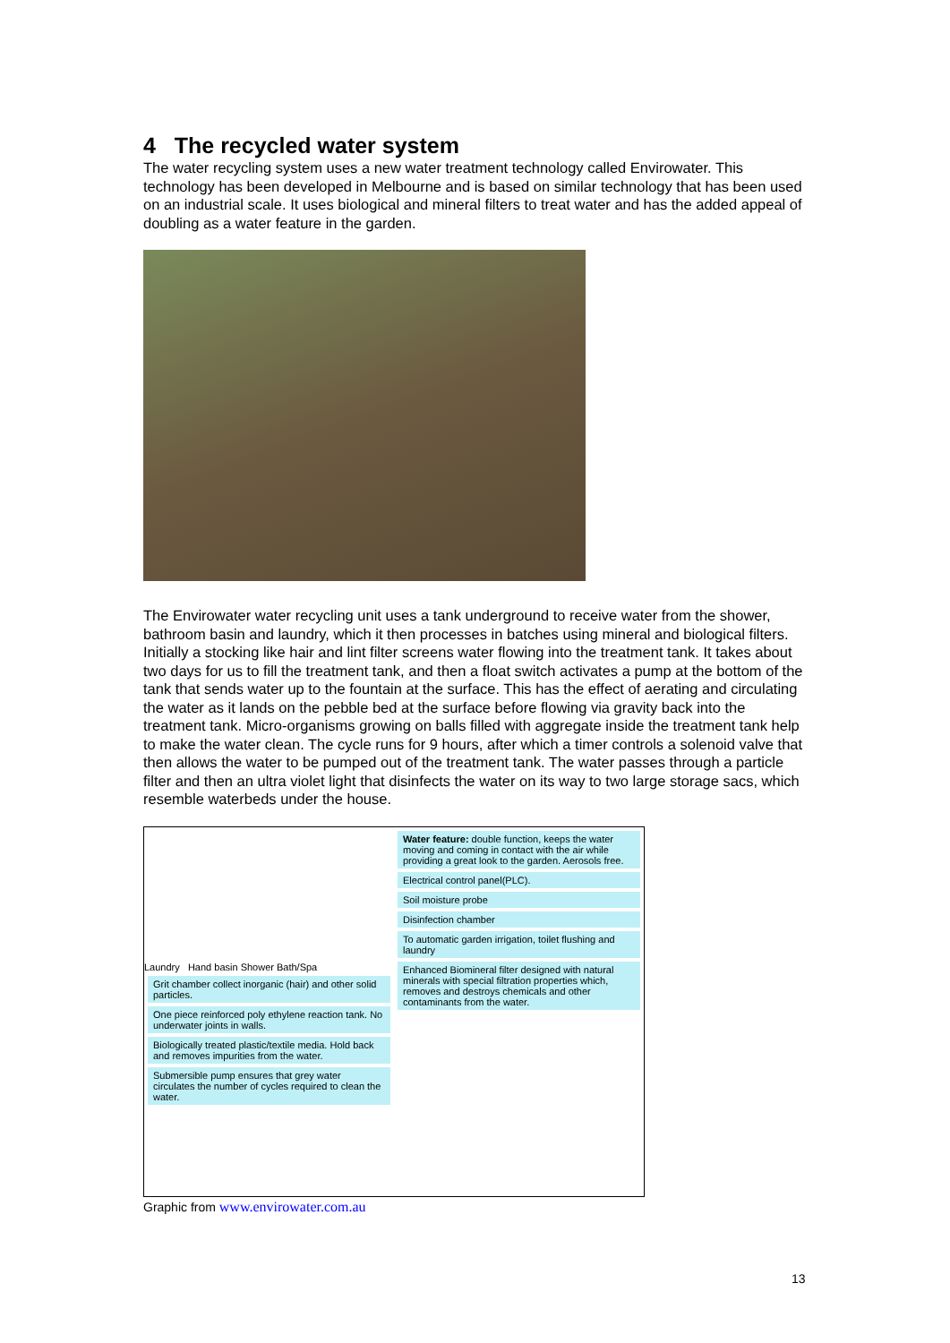4 The recycled water system
The water recycling system uses a new water treatment technology called Envirowater. This technology has been developed in Melbourne and is based on similar technology that has been used on an industrial scale. It uses biological and mineral filters to treat water and has the added appeal of doubling as a water feature in the garden.
The Envirowater water recycling unit uses a tank underground to receive water from the shower, bathroom basin and laundry, which it then processes in batches using mineral and biological filters. Initially a stocking like hair and lint filter screens water flowing into the treatment tank. It takes about two days for us to fill the treatment tank, and then a float switch activates a pump at the bottom of the tank that sends water up to the fountain at the surface. This has the effect of aerating and circulating the water as it lands on the pebble bed at the surface before flowing via gravity back into the treatment tank. Micro-organisms growing on balls filled with aggregate inside the treatment tank help to make the water clean. The cycle runs for 9 hours, after which a timer controls a solenoid valve that then allows the water to be pumped out of the treatment tank. The water passes through a particle filter and then an ultra violet light that disinfects the water on its way to two large storage sacs, which resemble waterbeds under the house.
Laundry Hand basin Shower Bath/Spa
Grit chamber collect inorganic (hair) and other solid particles.
One piece reinforced poly ethylene reaction tank. No underwater joints in walls.
Biologically treated plastic/textile media. Hold back and removes impurities from the water.
Submersible pump ensures that grey water circulates the number of cycles required to clean the water.
Water feature: double function, keeps the water moving and coming in contact with the air while providing a great look to the garden. Aerosols free.
Electrical control panel(PLC).
Soil moisture probe
Disinfection chamber
To automatic garden irrigation, toilet flushing and laundry
Enhanced Biomineral filter designed with natural minerals with special filtration properties which, removes and destroys chemicals and other contaminants from the water.
Graphic from www.envirowater.com.au
13